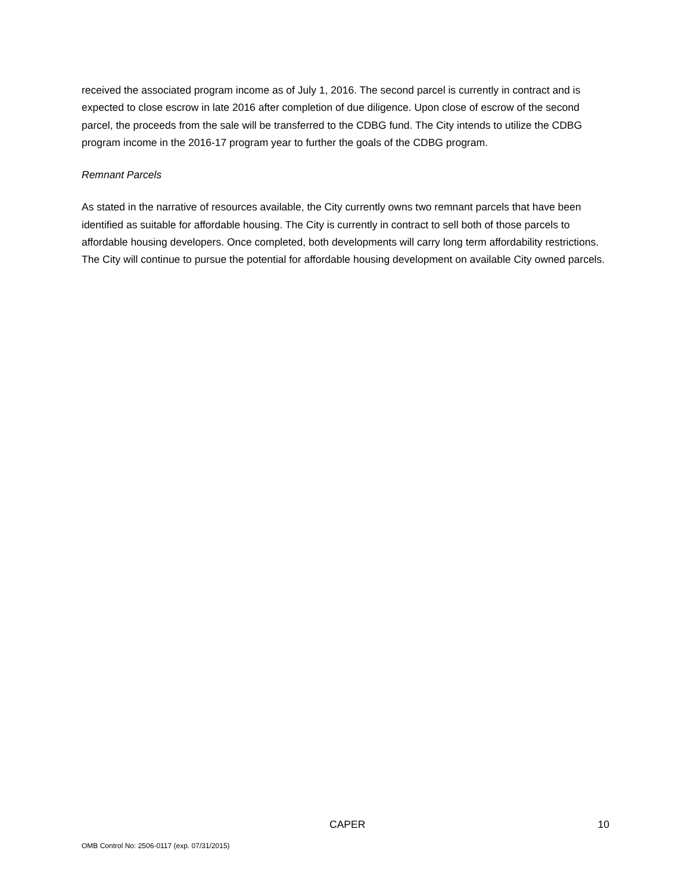received the associated program income as of July 1, 2016. The second parcel is currently in contract and is expected to close escrow in late 2016 after completion of due diligence. Upon close of escrow of the second parcel, the proceeds from the sale will be transferred to the CDBG fund. The City intends to utilize the CDBG program income in the 2016-17 program year to further the goals of the CDBG program.
Remnant Parcels
As stated in the narrative of resources available, the City currently owns two remnant parcels that have been identified as suitable for affordable housing. The City is currently in contract to sell both of those parcels to affordable housing developers. Once completed, both developments will carry long term affordability restrictions. The City will continue to pursue the potential for affordable housing development on available City owned parcels.
CAPER 10
OMB Control No: 2506-0117 (exp. 07/31/2015)